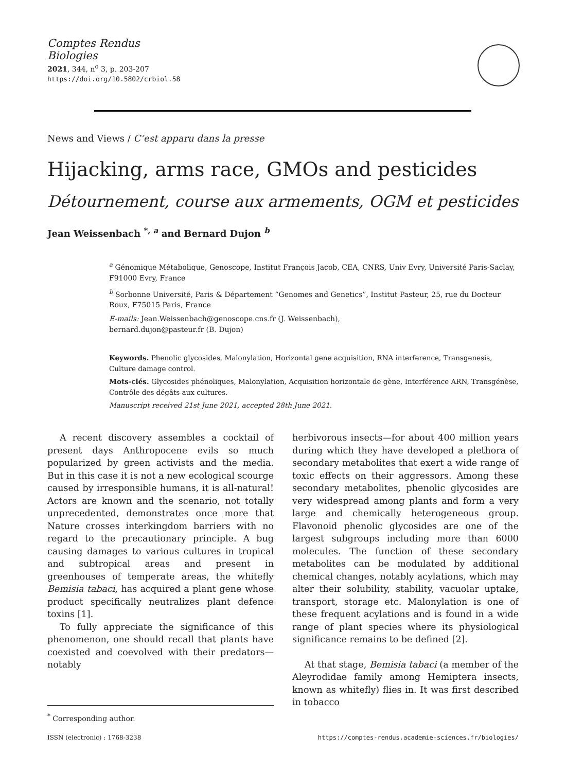Comptes Rendus
Biologies
2021, 344, n<sup>o</sup> 3, p. 203-207
https://doi.org/10.5802/crbiol.58
News and Views / C’est apparu dans la presse
Hijacking, arms race, GMOs and pesticides
Détournement, course aux armements, OGM et pesticides
Jean Weissenbach <sup>*, a</sup> and Bernard Dujon <sup>b</sup>
<sup>a</sup> Génomique Métabolique, Genoscope, Institut François Jacob, CEA, CNRS, Univ Evry, Université Paris-Saclay, F91000 Evry, France
<sup>b</sup> Sorbonne Université, Paris & Département “Genomes and Genetics”, Institut Pasteur, 25, rue du Docteur Roux, F75015 Paris, France
E-mails: Jean.Weissenbach@genoscope.cns.fr (J. Weissenbach),
bernard.dujon@pasteur.fr (B. Dujon)
Keywords. Phenolic glycosides, Malonylation, Horizontal gene acquisition, RNA interference, Transgenesis, Culture damage control.
Mots-clés. Glycosides phénoliques, Malonylation, Acquisition horizontale de gène, Interférence ARN, Transgénèse, Contrôle des dégâts aux cultures.
Manuscript received 21st June 2021, accepted 28th June 2021.
A recent discovery assembles a cocktail of present days Anthropocene evils so much popularized by green activists and the media. But in this case it is not a new ecological scourge caused by irresponsible humans, it is all-natural! Actors are known and the scenario, not totally unprecedented, demonstrates once more that Nature crosses interkingdom barriers with no regard to the precautionary principle. A bug causing damages to various cultures in tropical and subtropical areas and present in greenhouses of temperate areas, the whitefly Bemisia tabaci, has acquired a plant gene whose product specifically neutralizes plant defence toxins [1].
To fully appreciate the significance of this phenomenon, one should recall that plants have coexisted and coevolved with their predators—notably
<sup>*</sup> Corresponding author.
herbivorous insects—for about 400 million years during which they have developed a plethora of secondary metabolites that exert a wide range of toxic effects on their aggressors. Among these secondary metabolites, phenolic glycosides are very widespread among plants and form a very large and chemically heterogeneous group. Flavonoid phenolic glycosides are one of the largest subgroups including more than 6000 molecules. The function of these secondary metabolites can be modulated by additional chemical changes, notably acylations, which may alter their solubility, stability, vacuolar uptake, transport, storage etc. Malonylation is one of these frequent acylations and is found in a wide range of plant species where its physiological significance remains to be defined [2].
At that stage, Bemisia tabaci (a member of the Aleyrodidae family among Hemiptera insects, known as whitefly) flies in. It was first described in tobacco
ISSN (electronic) : 1768-3238 https://comptes-rendus.academie-sciences.fr/biologies/